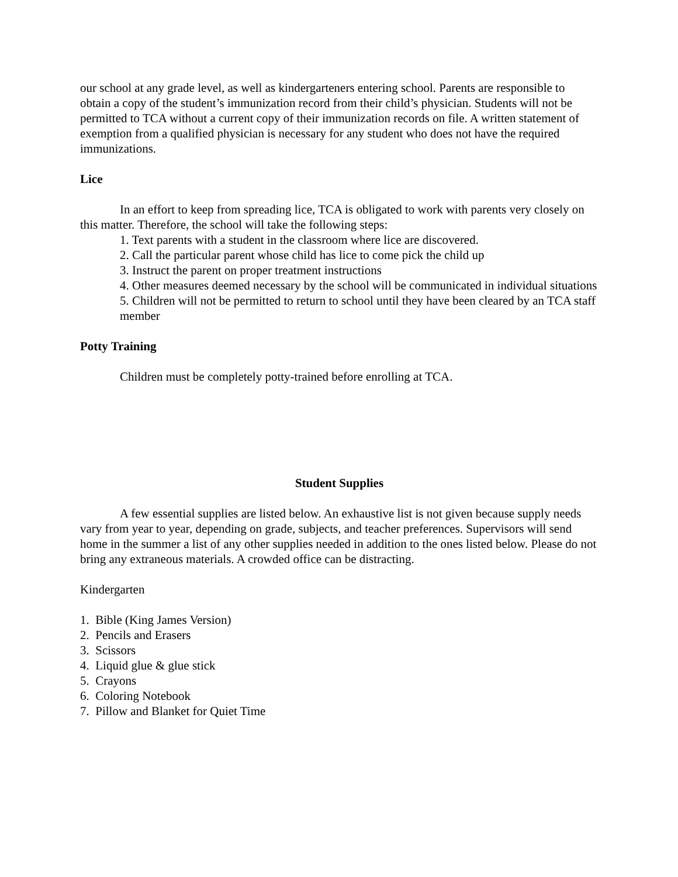our school at any grade level, as well as kindergarteners entering school. Parents are responsible to obtain a copy of the student’s immunization record from their child’s physician. Students will not be permitted to TCA without a current copy of their immunization records on file. A written statement of exemption from a qualified physician is necessary for any student who does not have the required immunizations.
Lice
In an effort to keep from spreading lice, TCA is obligated to work with parents very closely on this matter. Therefore, the school will take the following steps:
1. Text parents with a student in the classroom where lice are discovered.
2. Call the particular parent whose child has lice to come pick the child up
3. Instruct the parent on proper treatment instructions
4. Other measures deemed necessary by the school will be communicated in individual situations
5. Children will not be permitted to return to school until they have been cleared by an TCA staff member
Potty Training
Children must be completely potty-trained before enrolling at TCA.
Student Supplies
A few essential supplies are listed below. An exhaustive list is not given because supply needs vary from year to year, depending on grade, subjects, and teacher preferences. Supervisors will send home in the summer a list of any other supplies needed in addition to the ones listed below. Please do not bring any extraneous materials. A crowded office can be distracting.
Kindergarten
1. Bible (King James Version)
2. Pencils and Erasers
3. Scissors
4. Liquid glue & glue stick
5. Crayons
6. Coloring Notebook
7. Pillow and Blanket for Quiet Time